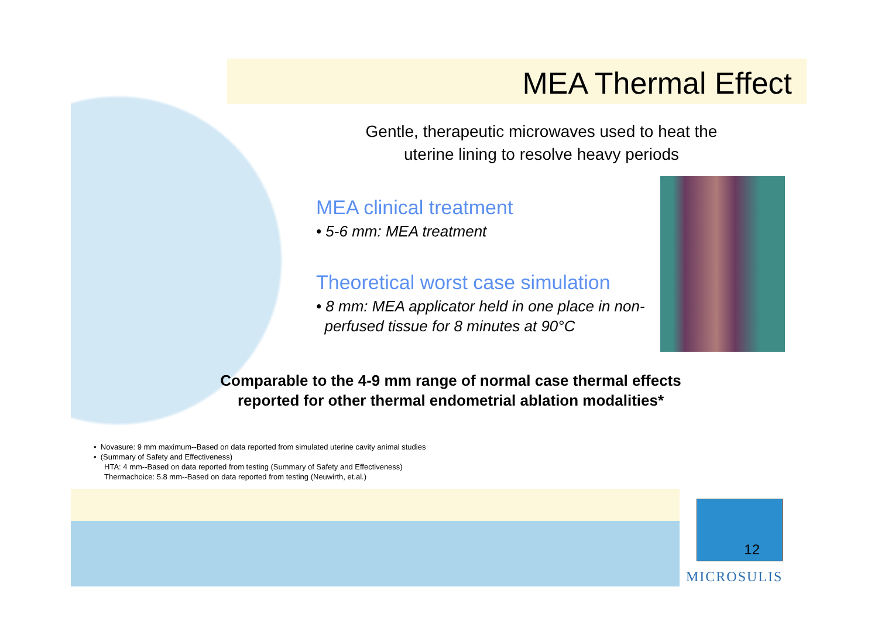MEA Thermal Effect
Gentle, therapeutic microwaves used to heat the
uterine lining to resolve heavy periods
MEA clinical treatment
• 5-6 mm: MEA treatment
Theoretical worst case simulation
• 8 mm: MEA applicator held in one place in non-
perfused tissue for 8 minutes at 90°C
Comparable to the 4-9 mm range of normal case thermal effects
reported for other thermal endometrial ablation modalities*
• Novasure: 9 mm maximum--Based on data reported from simulated uterine cavity animal studies
• (Summary of Safety and Effectiveness)
HTA: 4 mm--Based on data reported from testing (Summary of Safety and Effectiveness)
Thermachoice: 5.8 mm--Based on data reported from testing (Neuwirth, et.al.)
12
MICROSULIS